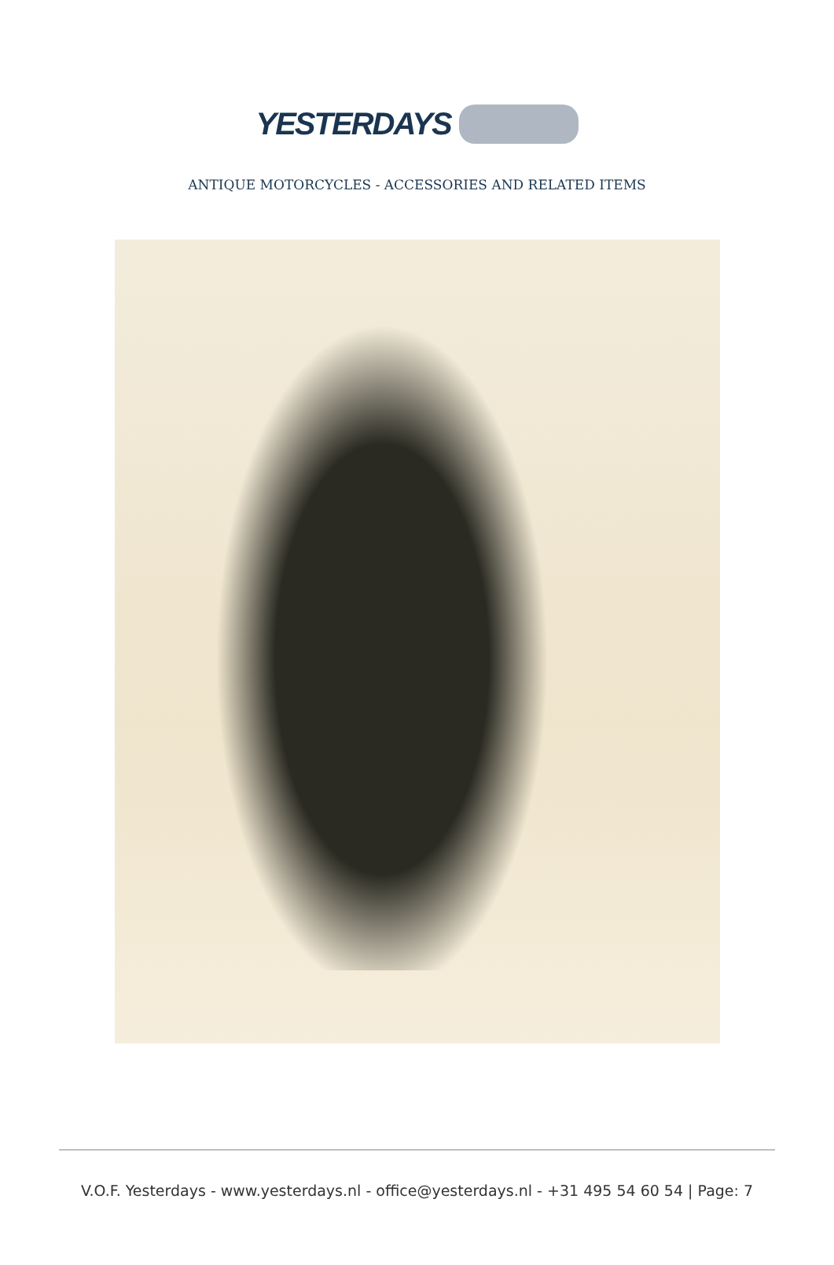YESTERDAYS
ANTIQUE MOTORCYCLES - ACCESSORIES AND RELATED ITEMS
V.O.F. Yesterdays - www.yesterdays.nl - office@yesterdays.nl - +31 495 54 60 54 | Page: 7